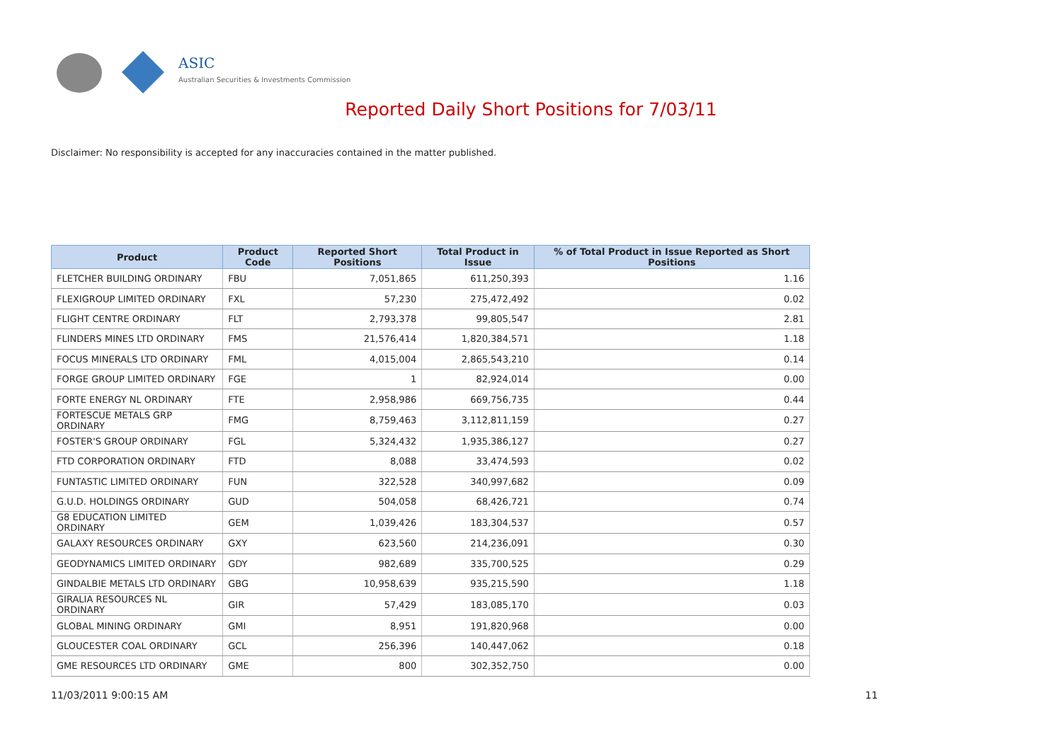ASIC
Australian Securities & Investments Commission
Reported Daily Short Positions for 7/03/11
Disclaimer: No responsibility is accepted for any inaccuracies contained in the matter published.
| Product | Product Code | Reported Short Positions | Total Product in Issue | % of Total Product in Issue Reported as Short Positions |
| --- | --- | --- | --- | --- |
| FLETCHER BUILDING ORDINARY | FBU | 7,051,865 | 611,250,393 | 1.16 |
| FLEXIGROUP LIMITED ORDINARY | FXL | 57,230 | 275,472,492 | 0.02 |
| FLIGHT CENTRE ORDINARY | FLT | 2,793,378 | 99,805,547 | 2.81 |
| FLINDERS MINES LTD ORDINARY | FMS | 21,576,414 | 1,820,384,571 | 1.18 |
| FOCUS MINERALS LTD ORDINARY | FML | 4,015,004 | 2,865,543,210 | 0.14 |
| FORGE GROUP LIMITED ORDINARY | FGE | 1 | 82,924,014 | 0.00 |
| FORTE ENERGY NL ORDINARY | FTE | 2,958,986 | 669,756,735 | 0.44 |
| FORTESCUE METALS GRP ORDINARY | FMG | 8,759,463 | 3,112,811,159 | 0.27 |
| FOSTER'S GROUP ORDINARY | FGL | 5,324,432 | 1,935,386,127 | 0.27 |
| FTD CORPORATION ORDINARY | FTD | 8,088 | 33,474,593 | 0.02 |
| FUNTASTIC LIMITED ORDINARY | FUN | 322,528 | 340,997,682 | 0.09 |
| G.U.D. HOLDINGS ORDINARY | GUD | 504,058 | 68,426,721 | 0.74 |
| G8 EDUCATION LIMITED ORDINARY | GEM | 1,039,426 | 183,304,537 | 0.57 |
| GALAXY RESOURCES ORDINARY | GXY | 623,560 | 214,236,091 | 0.30 |
| GEODYNAMICS LIMITED ORDINARY | GDY | 982,689 | 335,700,525 | 0.29 |
| GINDALBIE METALS LTD ORDINARY | GBG | 10,958,639 | 935,215,590 | 1.18 |
| GIRALIA RESOURCES NL ORDINARY | GIR | 57,429 | 183,085,170 | 0.03 |
| GLOBAL MINING ORDINARY | GMI | 8,951 | 191,820,968 | 0.00 |
| GLOUCESTER COAL ORDINARY | GCL | 256,396 | 140,447,062 | 0.18 |
| GME RESOURCES LTD ORDINARY | GME | 800 | 302,352,750 | 0.00 |
11/03/2011 9:00:15 AM 11